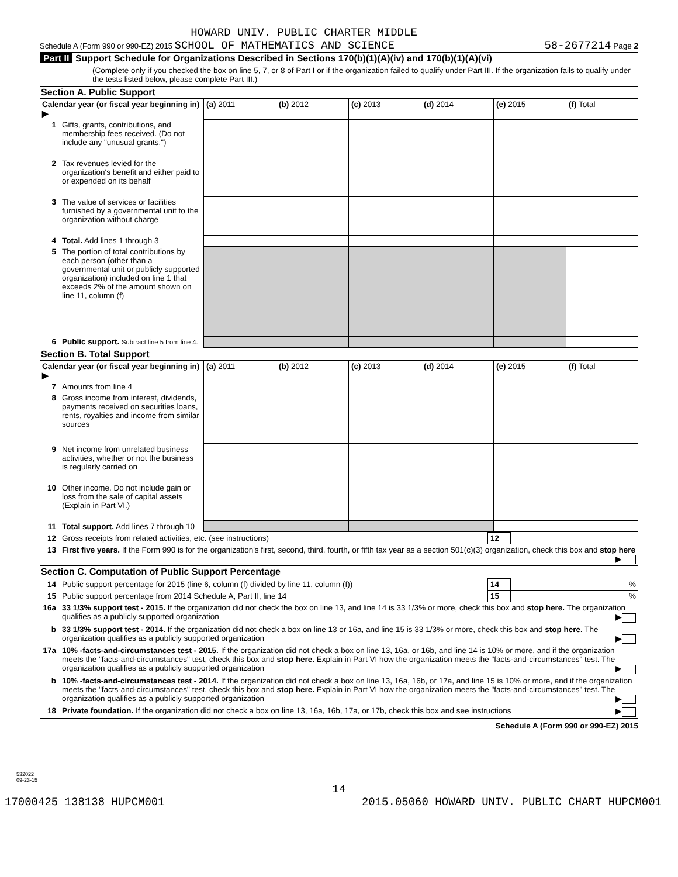HOWARD UNIV. PUBLIC CHARTER MIDDLE
Schedule A (Form 990 or 990-EZ) 2015 SCHOOL OF MATHEMATICS AND SCIENCE 58-2677214 Page 2
Part II Support Schedule for Organizations Described in Sections 170(b)(1)(A)(iv) and 170(b)(1)(A)(vi)
(Complete only if you checked the box on line 5, 7, or 8 of Part I or if the organization failed to qualify under Part III. If the organization fails to qualify under the tests listed below, please complete Part III.)
Section A. Public Support
| Calendar year (or fiscal year beginning in) ▶ | | (a) 2011 | (b) 2012 | (c) 2013 | (d) 2014 | (e) 2015 | (f) Total |
| 1 | Gifts, grants, contributions, and membership fees received. (Do not include any "unusual grants.") | | | | | | |
| 2 | Tax revenues levied for the organization's benefit and either paid to or expended on its behalf | | | | | | |
| 3 | The value of services or facilities furnished by a governmental unit to the organization without charge | | | | | | |
| 4 | Total. Add lines 1 through 3 | | | | | | |
| 5 | The portion of total contributions by each person (other than a governmental unit or publicly supported organization) included on line 1 that exceeds 2% of the amount shown on line 11, column (f) | | | | | | |
| 6 | Public support. Subtract line 5 from line 4. | | | | | | |
Section B. Total Support
| Calendar year (or fiscal year beginning in) ▶ | | (a) 2011 | (b) 2012 | (c) 2013 | (d) 2014 | (e) 2015 | (f) Total |
| 7 | Amounts from line 4 | | | | | | |
| 8 | Gross income from interest, dividends, payments received on securities loans, rents, royalties and income from similar sources | | | | | | |
| 9 | Net income from unrelated business activities, whether or not the business is regularly carried on | | | | | | |
| 10 | Other income. Do not include gain or loss from the sale of capital assets (Explain in Part VI.) | | | | | | |
| 11 | Total support. Add lines 7 through 10 | | | | | | |
| 12 | Gross receipts from related activities, etc. (see instructions) | 12 | |
| 13 | First five years. If the Form 990 is for the organization's first, second, third, fourth, or fifth tax year as a section 501(c)(3) organization, check this box and stop here ▶ | | |
Section C. Computation of Public Support Percentage
| 14 | Public support percentage for 2015 (line 6, column (f) divided by line 11, column (f)) | 14 | % |
| 15 | Public support percentage from 2014 Schedule A, Part II, line 14 | 15 | % |
| 16a | 33 1/3% support test - 2015. If the organization did not check the box on line 13, and line 14 is 33 1/3% or more, check this box and stop here. The organization qualifies as a publicly supported organization ▶ | | |
| b | 33 1/3% support test - 2014. If the organization did not check a box on line 13 or 16a, and line 15 is 33 1/3% or more, check this box and stop here. The organization qualifies as a publicly supported organization ▶ | | |
| 17a | 10% -facts-and-circumstances test - 2015. If the organization did not check a box on line 13, 16a, or 16b, and line 14 is 10% or more, and if the organization meets the "facts-and-circumstances" test, check this box and stop here. Explain in Part VI how the organization meets the "facts-and-circumstances" test. The organization qualifies as a publicly supported organization ▶ | | |
| b | 10% -facts-and-circumstances test - 2014. If the organization did not check a box on line 13, 16a, 16b, or 17a, and line 15 is 10% or more, and if the organization meets the "facts-and-circumstances" test, check this box and stop here. Explain in Part VI how the organization meets the "facts-and-circumstances" test. The organization qualifies as a publicly supported organization ▶ | | |
| 18 | Private foundation. If the organization did not check a box on line 13, 16a, 16b, 17a, or 17b, check this box and see instructions ▶ | | |
Schedule A (Form 990 or 990-EZ) 2015
532022
09-23-15
14
17000425 138138 HUPCM001 2015.05060 HOWARD UNIV. PUBLIC CHART HUPCM001